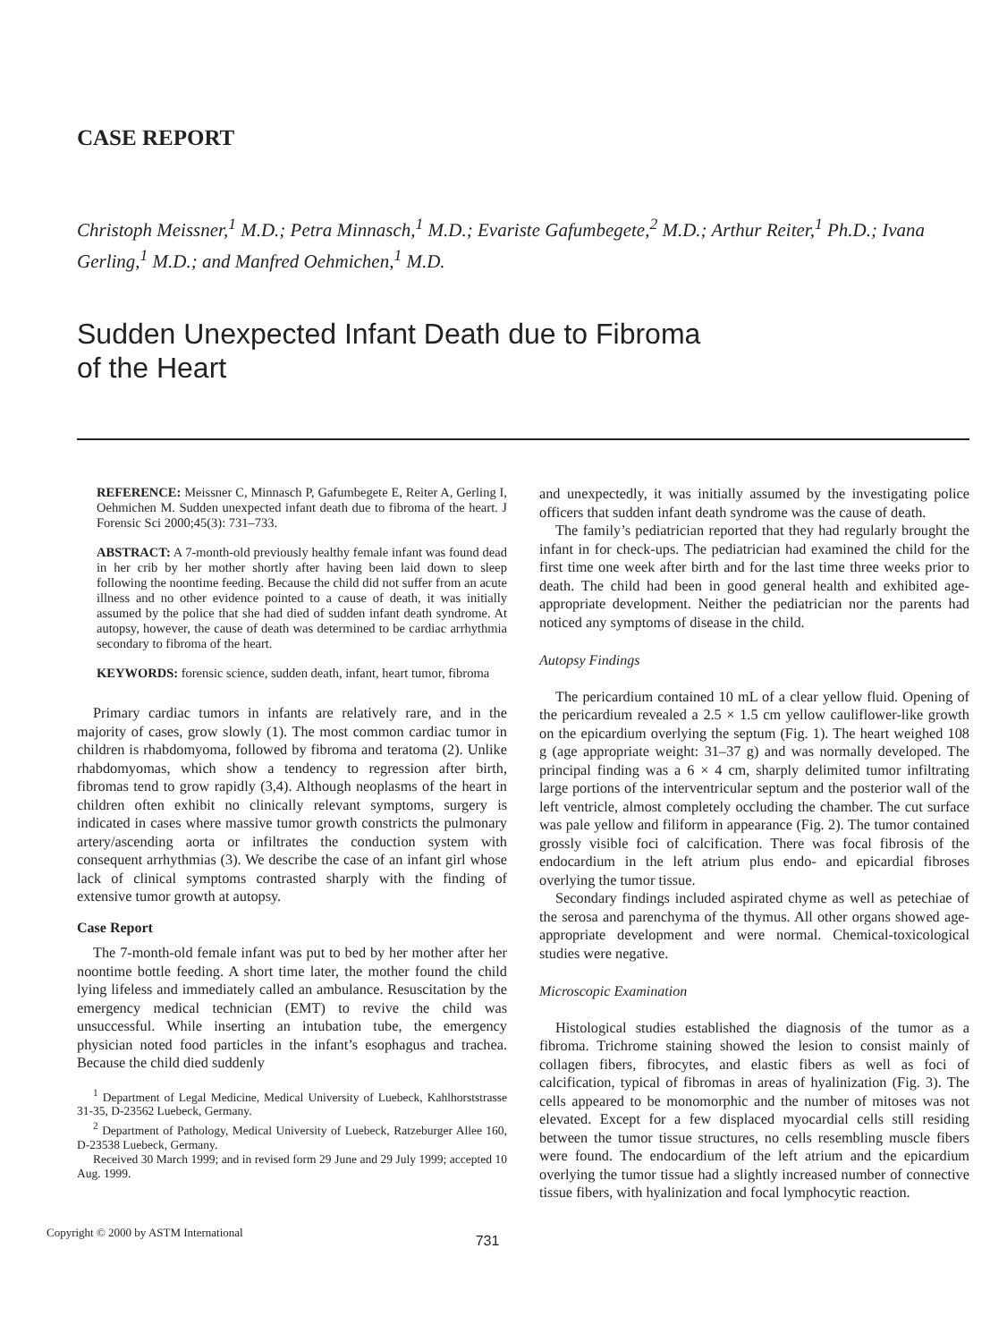CASE REPORT
Christoph Meissner,<sup>1</sup> M.D.; Petra Minnasch,<sup>1</sup> M.D.; Evariste Gafumbegete,<sup>2</sup> M.D.; Arthur Reiter,<sup>1</sup> Ph.D.; Ivana Gerling,<sup>1</sup> M.D.; and Manfred Oehmichen,<sup>1</sup> M.D.
Sudden Unexpected Infant Death due to Fibroma
of the Heart
REFERENCE: Meissner C, Minnasch P, Gafumbegete E, Reiter A, Gerling I, Oehmichen M. Sudden unexpected infant death due to fibroma of the heart. J Forensic Sci 2000;45(3): 731–733.
ABSTRACT: A 7-month-old previously healthy female infant was found dead in her crib by her mother shortly after having been laid down to sleep following the noontime feeding. Because the child did not suffer from an acute illness and no other evidence pointed to a cause of death, it was initially assumed by the police that she had died of sudden infant death syndrome. At autopsy, however, the cause of death was determined to be cardiac arrhythmia secondary to fibroma of the heart.
KEYWORDS: forensic science, sudden death, infant, heart tumor, fibroma
Primary cardiac tumors in infants are relatively rare, and in the majority of cases, grow slowly (1). The most common cardiac tumor in children is rhabdomyoma, followed by fibroma and teratoma (2). Unlike rhabdomyomas, which show a tendency to regression after birth, fibromas tend to grow rapidly (3,4). Although neoplasms of the heart in children often exhibit no clinically relevant symptoms, surgery is indicated in cases where massive tumor growth constricts the pulmonary artery/ascending aorta or infiltrates the conduction system with consequent arrhythmias (3). We describe the case of an infant girl whose lack of clinical symptoms contrasted sharply with the finding of extensive tumor growth at autopsy.
Case Report
The 7-month-old female infant was put to bed by her mother after her noontime bottle feeding. A short time later, the mother found the child lying lifeless and immediately called an ambulance. Resuscitation by the emergency medical technician (EMT) to revive the child was unsuccessful. While inserting an intubation tube, the emergency physician noted food particles in the infant’s esophagus and trachea. Because the child died suddenly
<sup>1</sup> Department of Legal Medicine, Medical University of Luebeck, Kahlhorststrasse 31-35, D-23562 Luebeck, Germany.
<sup>2</sup> Department of Pathology, Medical University of Luebeck, Ratzeburger Allee 160, D-23538 Luebeck, Germany.
Received 30 March 1999; and in revised form 29 June and 29 July 1999; accepted 10 Aug. 1999.
and unexpectedly, it was initially assumed by the investigating police officers that sudden infant death syndrome was the cause of death.
The family’s pediatrician reported that they had regularly brought the infant in for check-ups. The pediatrician had examined the child for the first time one week after birth and for the last time three weeks prior to death. The child had been in good general health and exhibited age-appropriate development. Neither the pediatrician nor the parents had noticed any symptoms of disease in the child.
Autopsy Findings
The pericardium contained 10 mL of a clear yellow fluid. Opening of the pericardium revealed a 2.5 × 1.5 cm yellow cauliflower-like growth on the epicardium overlying the septum (Fig. 1). The heart weighed 108 g (age appropriate weight: 31–37 g) and was normally developed. The principal finding was a 6 × 4 cm, sharply delimited tumor infiltrating large portions of the interventricular septum and the posterior wall of the left ventricle, almost completely occluding the chamber. The cut surface was pale yellow and filiform in appearance (Fig. 2). The tumor contained grossly visible foci of calcification. There was focal fibrosis of the endocardium in the left atrium plus endo- and epicardial fibroses overlying the tumor tissue.
Secondary findings included aspirated chyme as well as petechiae of the serosa and parenchyma of the thymus. All other organs showed age-appropriate development and were normal. Chemical-toxicological studies were negative.
Microscopic Examination
Histological studies established the diagnosis of the tumor as a fibroma. Trichrome staining showed the lesion to consist mainly of collagen fibers, fibrocytes, and elastic fibers as well as foci of calcification, typical of fibromas in areas of hyalinization (Fig. 3). The cells appeared to be monomorphic and the number of mitoses was not elevated. Except for a few displaced myocardial cells still residing between the tumor tissue structures, no cells resembling muscle fibers were found. The endocardium of the left atrium and the epicardium overlying the tumor tissue had a slightly increased number of connective tissue fibers, with hyalinization and focal lymphocytic reaction.
Copyright © 2000 by ASTM International 731